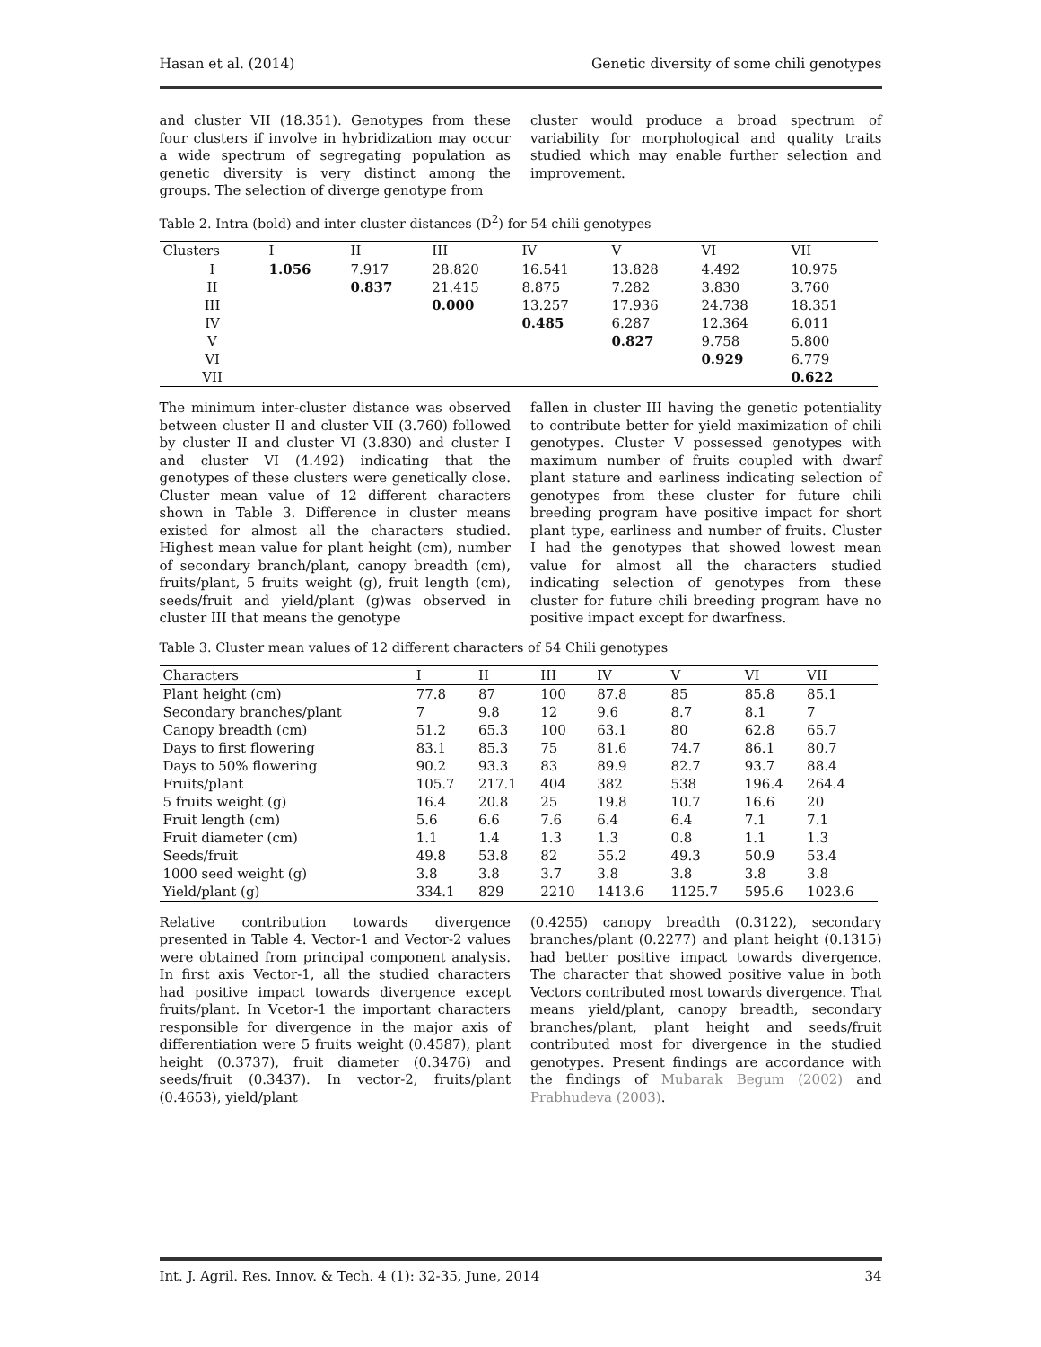Hasan et al. (2014) Genetic diversity of some chili genotypes
and cluster VII (18.351). Genotypes from these four clusters if involve in hybridization may occur a wide spectrum of segregating population as genetic diversity is very distinct among the groups. The selection of diverge genotype from
cluster would produce a broad spectrum of variability for morphological and quality traits studied which may enable further selection and improvement.
Table 2. Intra (bold) and inter cluster distances (D<sup>2</sup>) for 54 chili genotypes
| Clusters | I | II | III | IV | V | VI | VII |
| --- | --- | --- | --- | --- | --- | --- | --- |
| I | 1.056 | 7.917 | 28.820 | 16.541 | 13.828 | 4.492 | 10.975 |
| II | | 0.837 | 21.415 | 8.875 | 7.282 | 3.830 | 3.760 |
| III | | | 0.000 | 13.257 | 17.936 | 24.738 | 18.351 |
| IV | | | | 0.485 | 6.287 | 12.364 | 6.011 |
| V | | | | | 0.827 | 9.758 | 5.800 |
| VI | | | | | | 0.929 | 6.779 |
| VII | | | | | | | 0.622 |
The minimum inter-cluster distance was observed between cluster II and cluster VII (3.760) followed by cluster II and cluster VI (3.830) and cluster I and cluster VI (4.492) indicating that the genotypes of these clusters were genetically close. Cluster mean value of 12 different characters shown in Table 3. Difference in cluster means existed for almost all the characters studied. Highest mean value for plant height (cm), number of secondary branch/plant, canopy breadth (cm), fruits/plant, 5 fruits weight (g), fruit length (cm), seeds/fruit and yield/plant (g)was observed in cluster III that means the genotype
fallen in cluster III having the genetic potentiality to contribute better for yield maximization of chili genotypes. Cluster V possessed genotypes with maximum number of fruits coupled with dwarf plant stature and earliness indicating selection of genotypes from these cluster for future chili breeding program have positive impact for short plant type, earliness and number of fruits. Cluster I had the genotypes that showed lowest mean value for almost all the characters studied indicating selection of genotypes from these cluster for future chili breeding program have no positive impact except for dwarfness.
Table 3. Cluster mean values of 12 different characters of 54 Chili genotypes
| Characters | I | II | III | IV | V | VI | VII |
| --- | --- | --- | --- | --- | --- | --- | --- |
| Plant height (cm) | 77.8 | 87 | 100 | 87.8 | 85 | 85.8 | 85.1 |
| Secondary branches/plant | 7 | 9.8 | 12 | 9.6 | 8.7 | 8.1 | 7 |
| Canopy breadth (cm) | 51.2 | 65.3 | 100 | 63.1 | 80 | 62.8 | 65.7 |
| Days to first flowering | 83.1 | 85.3 | 75 | 81.6 | 74.7 | 86.1 | 80.7 |
| Days to 50% flowering | 90.2 | 93.3 | 83 | 89.9 | 82.7 | 93.7 | 88.4 |
| Fruits/plant | 105.7 | 217.1 | 404 | 382 | 538 | 196.4 | 264.4 |
| 5 fruits weight (g) | 16.4 | 20.8 | 25 | 19.8 | 10.7 | 16.6 | 20 |
| Fruit length (cm) | 5.6 | 6.6 | 7.6 | 6.4 | 6.4 | 7.1 | 7.1 |
| Fruit diameter (cm) | 1.1 | 1.4 | 1.3 | 1.3 | 0.8 | 1.1 | 1.3 |
| Seeds/fruit | 49.8 | 53.8 | 82 | 55.2 | 49.3 | 50.9 | 53.4 |
| 1000 seed weight (g) | 3.8 | 3.8 | 3.7 | 3.8 | 3.8 | 3.8 | 3.8 |
| Yield/plant (g) | 334.1 | 829 | 2210 | 1413.6 | 1125.7 | 595.6 | 1023.6 |
Relative contribution towards divergence presented in Table 4. Vector-1 and Vector-2 values were obtained from principal component analysis. In first axis Vector-1, all the studied characters had positive impact towards divergence except fruits/plant. In Vcetor-1 the important characters responsible for divergence in the major axis of differentiation were 5 fruits weight (0.4587), plant height (0.3737), fruit diameter (0.3476) and seeds/fruit (0.3437). In vector-2, fruits/plant (0.4653), yield/plant
(0.4255) canopy breadth (0.3122), secondary branches/plant (0.2277) and plant height (0.1315) had better positive impact towards divergence. The character that showed positive value in both Vectors contributed most towards divergence. That means yield/plant, canopy breadth, secondary branches/plant, plant height and seeds/fruit contributed most for divergence in the studied genotypes. Present findings are accordance with the findings of Mubarak Begum (2002) and Prabhudeva (2003).
Int. J. Agril. Res. Innov. & Tech. 4 (1): 32-35, June, 2014 34